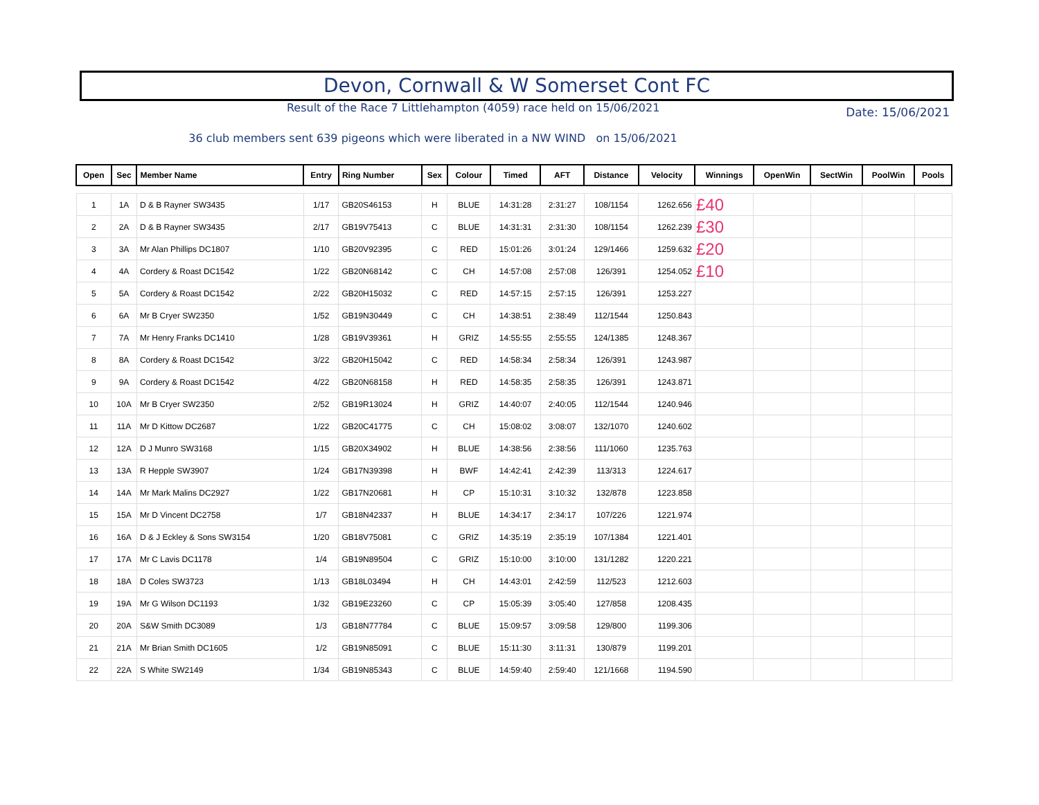Devon, Cornwall & W Somerset Cont FC
Result of the Race 7 Littlehampton (4059) race held on 15/06/2021
Date: 15/06/2021
36 club members sent 639 pigeons which were liberated in a NW WIND on 15/06/2021
| Open | Sec | Member Name | Entry | Ring Number | Sex | Colour | Timed | AFT | Distance | Velocity | Winnings | OpenWin | SectWin | PoolWin | Pools |
| --- | --- | --- | --- | --- | --- | --- | --- | --- | --- | --- | --- | --- | --- | --- | --- |
| 1 | 1A | D & B Rayner SW3435 | 1/17 | GB20S46153 | H | BLUE | 14:31:28 | 2:31:27 | 108/1154 | 1262.656 | £40 | | | | |
| 2 | 2A | D & B Rayner SW3435 | 2/17 | GB19V75413 | C | BLUE | 14:31:31 | 2:31:30 | 108/1154 | 1262.239 | £30 | | | | |
| 3 | 3A | Mr Alan Phillips DC1807 | 1/10 | GB20V92395 | C | RED | 15:01:26 | 3:01:24 | 129/1466 | 1259.632 | £20 | | | | |
| 4 | 4A | Cordery & Roast DC1542 | 1/22 | GB20N68142 | C | CH | 14:57:08 | 2:57:08 | 126/391 | 1254.052 | £10 | | | | |
| 5 | 5A | Cordery & Roast DC1542 | 2/22 | GB20H15032 | C | RED | 14:57:15 | 2:57:15 | 126/391 | 1253.227 | | | | | |
| 6 | 6A | Mr B Cryer SW2350 | 1/52 | GB19N30449 | C | CH | 14:38:51 | 2:38:49 | 112/1544 | 1250.843 | | | | | |
| 7 | 7A | Mr Henry Franks DC1410 | 1/28 | GB19V39361 | H | GRIZ | 14:55:55 | 2:55:55 | 124/1385 | 1248.367 | | | | | |
| 8 | 8A | Cordery & Roast DC1542 | 3/22 | GB20H15042 | C | RED | 14:58:34 | 2:58:34 | 126/391 | 1243.987 | | | | | |
| 9 | 9A | Cordery & Roast DC1542 | 4/22 | GB20N68158 | H | RED | 14:58:35 | 2:58:35 | 126/391 | 1243.871 | | | | | |
| 10 | 10A | Mr B Cryer SW2350 | 2/52 | GB19R13024 | H | GRIZ | 14:40:07 | 2:40:05 | 112/1544 | 1240.946 | | | | | |
| 11 | 11A | Mr D Kittow DC2687 | 1/22 | GB20C41775 | C | CH | 15:08:02 | 3:08:07 | 132/1070 | 1240.602 | | | | | |
| 12 | 12A | D J Munro SW3168 | 1/15 | GB20X34902 | H | BLUE | 14:38:56 | 2:38:56 | 111/1060 | 1235.763 | | | | | |
| 13 | 13A | R Hepple SW3907 | 1/24 | GB17N39398 | H | BWF | 14:42:41 | 2:42:39 | 113/313 | 1224.617 | | | | | |
| 14 | 14A | Mr Mark Malins DC2927 | 1/22 | GB17N20681 | H | CP | 15:10:31 | 3:10:32 | 132/878 | 1223.858 | | | | | |
| 15 | 15A | Mr D Vincent DC2758 | 1/7 | GB18N42337 | H | BLUE | 14:34:17 | 2:34:17 | 107/226 | 1221.974 | | | | | |
| 16 | 16A | D & J Eckley & Sons SW3154 | 1/20 | GB18V75081 | C | GRIZ | 14:35:19 | 2:35:19 | 107/1384 | 1221.401 | | | | | |
| 17 | 17A | Mr C Lavis DC1178 | 1/4 | GB19N89504 | C | GRIZ | 15:10:00 | 3:10:00 | 131/1282 | 1220.221 | | | | | |
| 18 | 18A | D Coles SW3723 | 1/13 | GB18L03494 | H | CH | 14:43:01 | 2:42:59 | 112/523 | 1212.603 | | | | | |
| 19 | 19A | Mr G Wilson DC1193 | 1/32 | GB19E23260 | C | CP | 15:05:39 | 3:05:40 | 127/858 | 1208.435 | | | | | |
| 20 | 20A | S&W Smith DC3089 | 1/3 | GB18N77784 | C | BLUE | 15:09:57 | 3:09:58 | 129/800 | 1199.306 | | | | | |
| 21 | 21A | Mr Brian Smith DC1605 | 1/2 | GB19N85091 | C | BLUE | 15:11:30 | 3:11:31 | 130/879 | 1199.201 | | | | | |
| 22 | 22A | S White SW2149 | 1/34 | GB19N85343 | C | BLUE | 14:59:40 | 2:59:40 | 121/1668 | 1194.590 | | | | | |